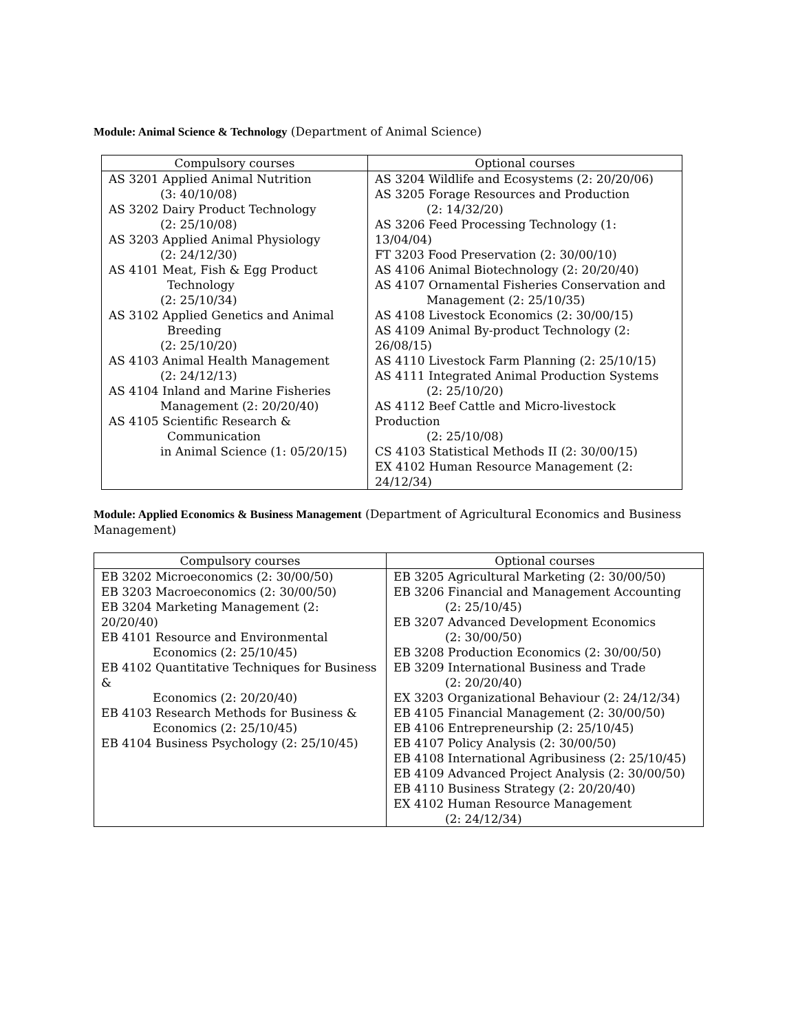Module: Animal Science & Technology (Department of Animal Science)
| Compulsory courses | Optional courses |
| --- | --- |
| AS 3201 Applied Animal Nutrition (3: 40/10/08) AS 3202 Dairy Product Technology (2: 25/10/08) AS 3203 Applied Animal Physiology (2: 24/12/30) AS 4101 Meat, Fish & Egg Product Technology (2: 25/10/34) AS 3102 Applied Genetics and Animal Breeding (2: 25/10/20) AS 4103 Animal Health Management (2: 24/12/13) AS 4104 Inland and Marine Fisheries Management (2: 20/20/40) AS 4105 Scientific Research & Communication in Animal Science (1: 05/20/15) | AS 3204 Wildlife and Ecosystems (2: 20/20/06) AS 3205 Forage Resources and Production (2: 14/32/20) AS 3206 Feed Processing Technology (1: 13/04/04) FT 3203 Food Preservation (2: 30/00/10) AS 4106 Animal Biotechnology (2: 20/20/40) AS 4107 Ornamental Fisheries Conservation and Management (2: 25/10/35) AS 4108 Livestock Economics (2: 30/00/15) AS 4109 Animal By-product Technology (2: 26/08/15) AS 4110 Livestock Farm Planning (2: 25/10/15) AS 4111 Integrated Animal Production Systems (2: 25/10/20) AS 4112 Beef Cattle and Micro-livestock Production (2: 25/10/08) CS 4103 Statistical Methods II (2: 30/00/15) EX 4102 Human Resource Management (2: 24/12/34) |
Module: Applied Economics & Business Management (Department of Agricultural Economics and Business Management)
| Compulsory courses | Optional courses |
| --- | --- |
| EB 3202 Microeconomics (2: 30/00/50) EB 3203 Macroeconomics (2: 30/00/50) EB 3204 Marketing Management (2: 20/20/40) EB 4101 Resource and Environmental Economics (2: 25/10/45) EB 4102 Quantitative Techniques for Business & Economics (2: 20/20/40) EB 4103 Research Methods for Business & Economics (2: 25/10/45) EB 4104 Business Psychology (2: 25/10/45) | EB 3205 Agricultural Marketing (2: 30/00/50) EB 3206 Financial and Management Accounting (2: 25/10/45) EB 3207 Advanced Development Economics (2: 30/00/50) EB 3208 Production Economics (2: 30/00/50) EB 3209 International Business and Trade (2: 20/20/40) EX 3203 Organizational Behaviour (2: 24/12/34) EB 4105 Financial Management (2: 30/00/50) EB 4106 Entrepreneurship (2: 25/10/45) EB 4107 Policy Analysis (2: 30/00/50) EB 4108 International Agribusiness (2: 25/10/45) EB 4109 Advanced Project Analysis (2: 30/00/50) EB 4110 Business Strategy (2: 20/20/40) EX 4102 Human Resource Management (2: 24/12/34) |